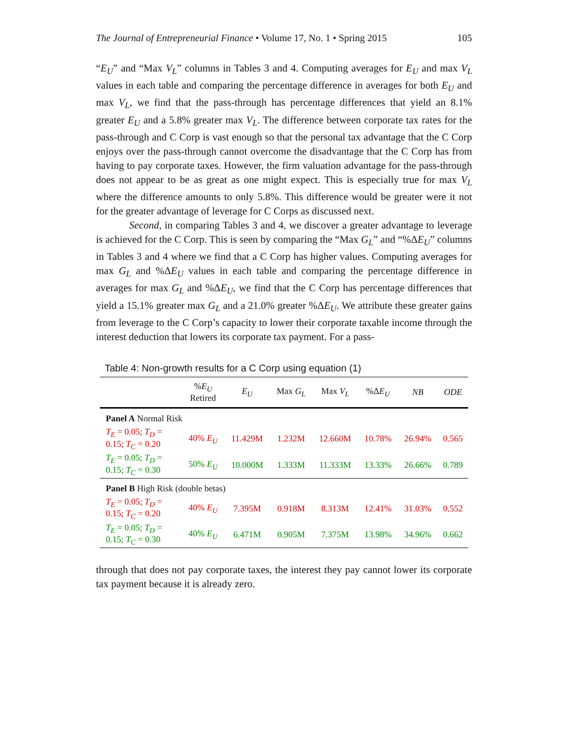The Journal of Entrepreneurial Finance • Volume 17, No. 1 • Spring 2015 105
“E<sub>U</sub>” and “Max V<sub>L</sub>” columns in Tables 3 and 4. Computing averages for E<sub>U</sub> and max V<sub>L</sub> values in each table and comparing the percentage difference in averages for both E<sub>U</sub> and max V<sub>L</sub>, we find that the pass-through has percentage differences that yield an 8.1% greater E<sub>U</sub> and a 5.8% greater max V<sub>L</sub>. The difference between corporate tax rates for the pass-through and C Corp is vast enough so that the personal tax advantage that the C Corp enjoys over the pass-through cannot overcome the disadvantage that the C Corp has from having to pay corporate taxes. However, the firm valuation advantage for the pass-through does not appear to be as great as one might expect. This is especially true for max V<sub>L</sub> where the difference amounts to only 5.8%. This difference would be greater were it not for the greater advantage of leverage for C Corps as discussed next.
Second, in comparing Tables 3 and 4, we discover a greater advantage to leverage is achieved for the C Corp. This is seen by comparing the “Max G<sub>L</sub>” and “%ΔE<sub>U</sub>” columns in Tables 3 and 4 where we find that a C Corp has higher values. Computing averages for max G<sub>L</sub> and %ΔE<sub>U</sub> values in each table and comparing the percentage difference in averages for max G<sub>L</sub> and %ΔE<sub>U</sub>, we find that the C Corp has percentage differences that yield a 15.1% greater max G<sub>L</sub> and a 21.0% greater %ΔE<sub>U</sub>. We attribute these greater gains from leverage to the C Corp’s capacity to lower their corporate taxable income through the interest deduction that lowers its corporate tax payment. For a pass-
Table 4: Non-growth results for a C Corp using equation (1)
| | % E<sub>U</sub> Retired | E<sub>U</sub> | Max G<sub>L</sub> | Max V<sub>L</sub> | %Δ E<sub>U</sub> | NB | ODE |
| --- | --- | --- | --- | --- | --- | --- | --- |
| Panel A Normal Risk | | | | | | | |
| T<sub>E</sub> = 0.05; T<sub>D</sub> = 0.15; T<sub>C</sub> = 0.20 | 40% E<sub>U</sub> | 11.429M | 1.232M | 12.660M | 10.78% | 26.94% | 0.565 |
| T<sub>E</sub> = 0.05; T<sub>D</sub> = 0.15; T<sub>C</sub> = 0.30 | 50% E<sub>U</sub> | 10.000M | 1.333M | 11.333M | 13.33% | 26.66% | 0.789 |
| Panel B High Risk (double betas) | | | | | | | |
| T<sub>E</sub> = 0.05; T<sub>D</sub> = 0.15; T<sub>C</sub> = 0.20 | 40% E<sub>U</sub> | 7.395M | 0.918M | 8.313M | 12.41% | 31.03% | 0.552 |
| T<sub>E</sub> = 0.05; T<sub>D</sub> = 0.15; T<sub>C</sub> = 0.30 | 40% E<sub>U</sub> | 6.471M | 0.905M | 7.375M | 13.98% | 34.96% | 0.662 |
through that does not pay corporate taxes, the interest they pay cannot lower its corporate tax payment because it is already zero.